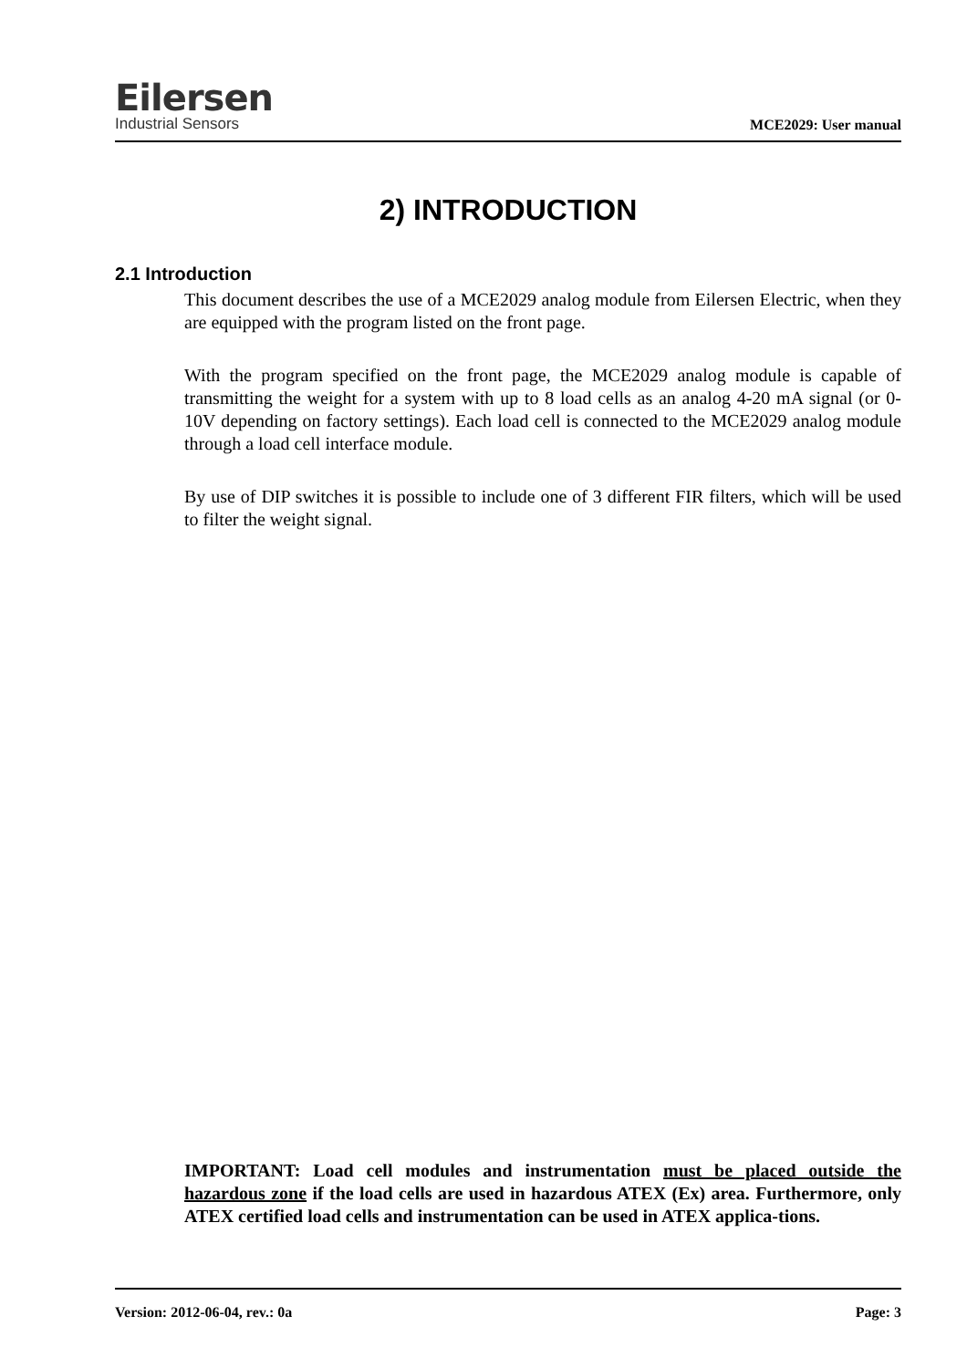Eilersen
Industrial Sensors
MCE2029: User manual
2) INTRODUCTION
2.1 Introduction
This document describes the use of a MCE2029 analog module from Eilersen Electric, when they are equipped with the program listed on the front page.
With the program specified on the front page, the MCE2029 analog module is capable of transmitting the weight for a system with up to 8 load cells as an analog 4-20 mA signal (or 0-10V depending on factory settings). Each load cell is connected to the MCE2029 analog module through a load cell interface module.
By use of DIP switches it is possible to include one of 3 different FIR filters, which will be used to filter the weight signal.
IMPORTANT: Load cell modules and instrumentation must be placed outside the hazardous zone if the load cells are used in hazardous ATEX (Ex) area. Furthermore, only ATEX certified load cells and instrumentation can be used in ATEX applica-tions.
Version: 2012-06-04, rev.: 0a Page: 3